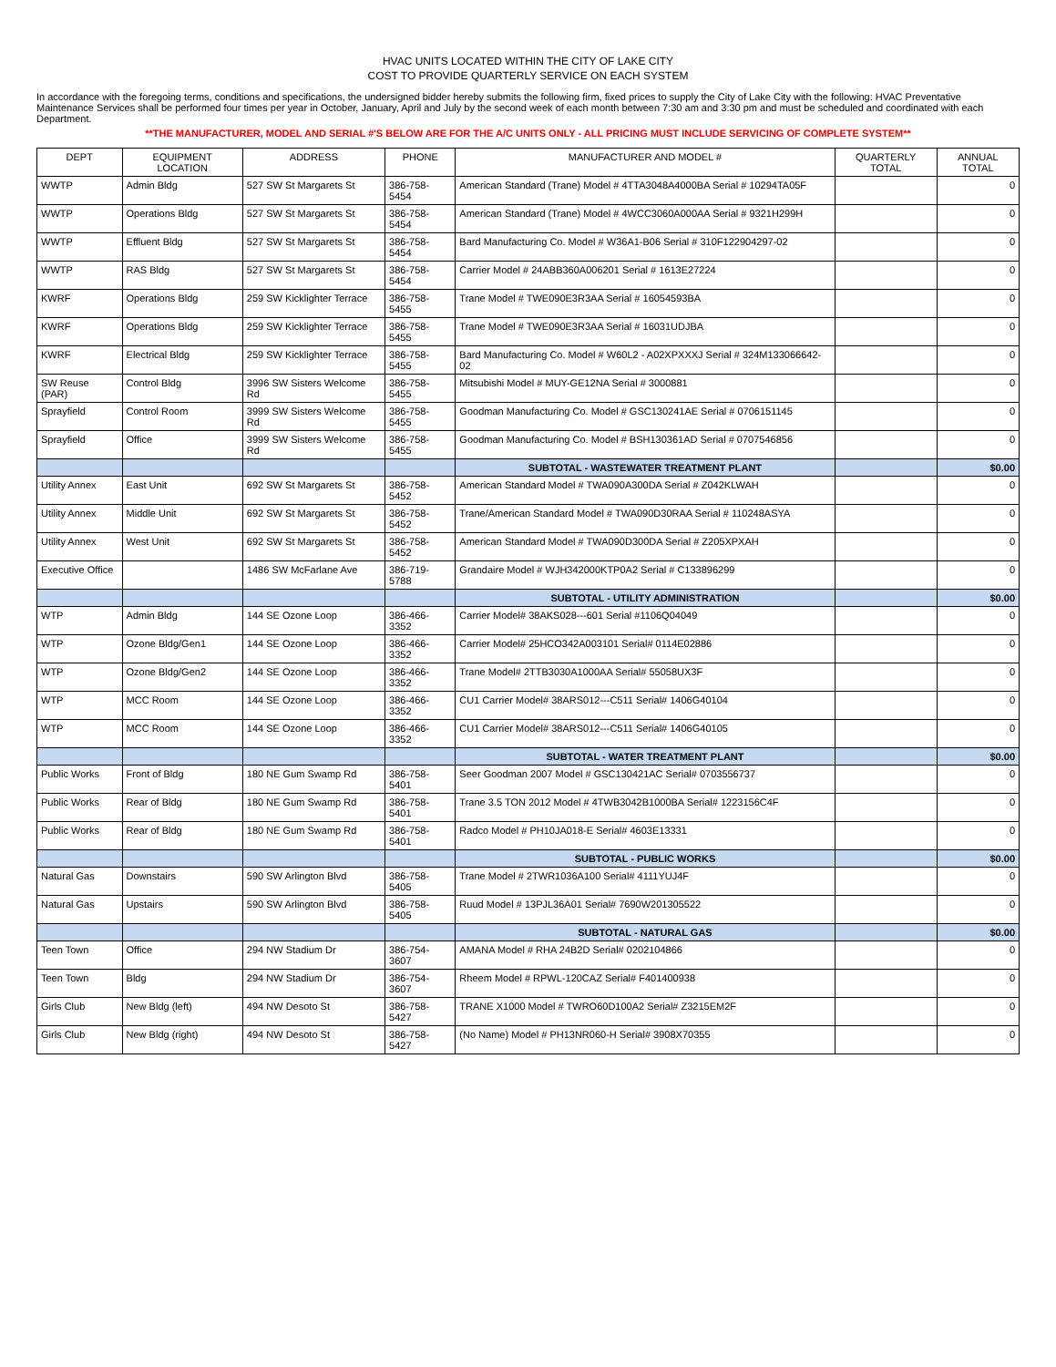HVAC UNITS LOCATED WITHIN THE CITY OF LAKE CITY
COST TO PROVIDE QUARTERLY SERVICE ON EACH SYSTEM
In accordance with the foregoing terms, conditions and specifications, the undersigned bidder hereby submits the following firm, fixed prices to supply the City of Lake City with the following: HVAC Preventative Maintenance Services shall be performed four times per year in October, January, April and July by the second week of each month between 7:30 am and 3:30 pm and must be scheduled and coordinated with each Department.
**THE MANUFACTURER, MODEL AND SERIAL #'S BELOW ARE FOR THE A/C UNITS ONLY - ALL PRICING MUST INCLUDE SERVICING OF COMPLETE SYSTEM**
| DEPT | EQUIPMENT LOCATION | ADDRESS | PHONE | MANUFACTURER AND MODEL # | QUARTERLY TOTAL | ANNUAL TOTAL |
| --- | --- | --- | --- | --- | --- | --- |
| WWTP | Admin Bldg | 527 SW St Margarets St | 386-758-5454 | American Standard (Trane) Model # 4TTA3048A4000BA Serial # 10294TA05F | | 0 |
| WWTP | Operations Bldg | 527 SW St Margarets St | 386-758-5454 | American Standard (Trane) Model # 4WCC3060A000AA Serial # 9321H299H | | 0 |
| WWTP | Effluent Bldg | 527 SW St Margarets St | 386-758-5454 | Bard Manufacturing Co. Model # W36A1-B06 Serial # 310F122904297-02 | | 0 |
| WWTP | RAS Bldg | 527 SW St Margarets St | 386-758-5454 | Carrier Model # 24ABB360A006201 Serial # 1613E27224 | | 0 |
| KWRF | Operations Bldg | 259 SW Kicklighter Terrace | 386-758-5455 | Trane Model # TWE090E3R3AA Serial # 16054593BA | | 0 |
| KWRF | Operations Bldg | 259 SW Kicklighter Terrace | 386-758-5455 | Trane Model # TWE090E3R3AA Serial # 16031UDJBA | | 0 |
| KWRF | Electrical Bldg | 259 SW Kicklighter Terrace | 386-758-5455 | Bard Manufacturing Co. Model # W60L2 - A02XPXXXJ Serial # 324M133066642-02 | | 0 |
| SW Reuse (PAR) | Control Bldg | 3996 SW Sisters Welcome Rd | 386-758-5455 | Mitsubishi Model # MUY-GE12NA Serial # 3000881 | | 0 |
| Sprayfield | Control Room | 3999 SW Sisters Welcome Rd | 386-758-5455 | Goodman Manufacturing Co. Model # GSC130241AE Serial # 0706151145 | | 0 |
| Sprayfield | Office | 3999 SW Sisters Welcome Rd | 386-758-5455 | Goodman Manufacturing Co. Model # BSH130361AD Serial # 0707546856 | | 0 |
| | | | | SUBTOTAL - WASTEWATER TREATMENT PLANT | | $0.00 |
| Utility Annex | East Unit | 692 SW St Margarets St | 386-758-5452 | American Standard Model # TWA090A300DA Serial # Z042KLWAH | | 0 |
| Utility Annex | Middle Unit | 692 SW St Margarets St | 386-758-5452 | Trane/American Standard Model # TWA090D30RAA Serial # 110248ASYA | | 0 |
| Utility Annex | West Unit | 692 SW St Margarets St | 386-758-5452 | American Standard Model # TWA090D300DA Serial # Z205XPXAH | | 0 |
| Executive Office | | 1486 SW McFarlane Ave | 386-719-5788 | Grandaire Model # WJH342000KTP0A2 Serial # C133896299 | | 0 |
| | | | | SUBTOTAL - UTILITY ADMINISTRATION | | $0.00 |
| WTP | Admin Bldg | 144 SE Ozone Loop | 386-466-3352 | Carrier Model# 38AKS028---601 Serial #1106Q04049 | | 0 |
| WTP | Ozone Bldg/Gen1 | 144 SE Ozone Loop | 386-466-3352 | Carrier Model# 25HCO342A003101 Serial# 0114E02886 | | 0 |
| WTP | Ozone Bldg/Gen2 | 144 SE Ozone Loop | 386-466-3352 | Trane Model# 2TTB3030A1000AA Serial# 55058UX3F | | 0 |
| WTP | MCC Room | 144 SE Ozone Loop | 386-466-3352 | CU1 Carrier Model# 38ARS012---C511 Serial# 1406G40104 | | 0 |
| WTP | MCC Room | 144 SE Ozone Loop | 386-466-3352 | CU1 Carrier Model# 38ARS012---C511 Serial# 1406G40105 | | 0 |
| | | | | SUBTOTAL - WATER TREATMENT PLANT | | $0.00 |
| Public Works | Front of Bldg | 180 NE Gum Swamp Rd | 386-758-5401 | Seer Goodman 2007 Model # GSC130421AC Serial# 0703556737 | | 0 |
| Public Works | Rear of Bldg | 180 NE Gum Swamp Rd | 386-758-5401 | Trane 3.5 TON 2012 Model # 4TWB3042B1000BA Serial# 1223156C4F | | 0 |
| Public Works | Rear of Bldg | 180 NE Gum Swamp Rd | 386-758-5401 | Radco Model # PH10JA018-E Serial# 4603E13331 | | 0 |
| | | | | SUBTOTAL - PUBLIC WORKS | | $0.00 |
| Natural Gas | Downstairs | 590 SW Arlington Blvd | 386-758-5405 | Trane Model # 2TWR1036A100 Serial# 4111YUJ4F | | 0 |
| Natural Gas | Upstairs | 590 SW Arlington Blvd | 386-758-5405 | Ruud Model # 13PJL36A01 Serial# 7690W201305522 | | 0 |
| | | | | SUBTOTAL - NATURAL GAS | | $0.00 |
| Teen Town | Office | 294 NW Stadium Dr | 386-754-3607 | AMANA Model # RHA 24B2D Serial# 0202104866 | | 0 |
| Teen Town | Bldg | 294 NW Stadium Dr | 386-754-3607 | Rheem Model # RPWL-120CAZ Serial# F401400938 | | 0 |
| Girls Club | New Bldg (left) | 494 NW Desoto St | 386-758-5427 | TRANE X1000 Model # TWRO60D100A2 Serial# Z3215EM2F | | 0 |
| Girls Club | New Bldg (right) | 494 NW Desoto St | 386-758-5427 | (No Name) Model # PH13NR060-H Serial# 3908X70355 | | 0 |